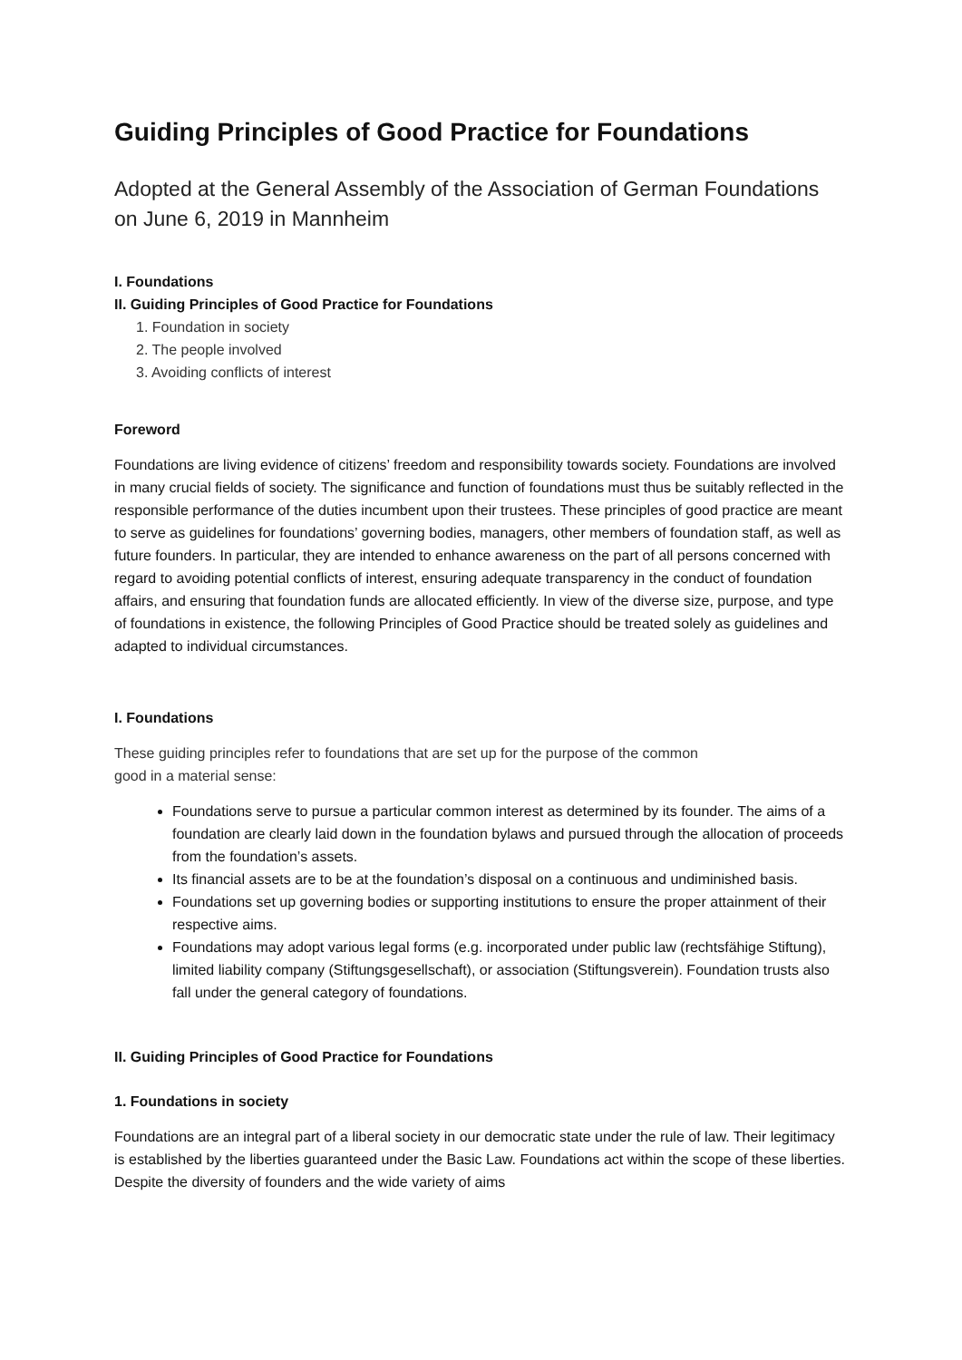Guiding Principles of Good Practice for Foundations
Adopted at the General Assembly of the Association of German Foundations on June 6, 2019 in Mannheim
I. Foundations
II. Guiding Principles of Good Practice for Foundations
1. Foundation in society
2. The people involved
3. Avoiding conflicts of interest
Foreword
Foundations are living evidence of citizens’ freedom and responsibility towards society. Foundations are involved in many crucial fields of society. The significance and function of foundations must thus be suitably reflected in the responsible performance of the duties incumbent upon their trustees. These principles of good practice are meant to serve as guidelines for foundations’ governing bodies, managers, other members of foundation staff, as well as future founders. In particular, they are intended to enhance awareness on the part of all persons concerned with regard to avoiding potential conflicts of interest, ensuring adequate transparency in the conduct of foundation affairs, and ensuring that foundation funds are allocated efficiently. In view of the diverse size, purpose, and type of foundations in existence, the following Principles of Good Practice should be treated solely as guidelines and adapted to individual circumstances.
I. Foundations
These guiding principles refer to foundations that are set up for the purpose of the common
good in a material sense:
Foundations serve to pursue a particular common interest as determined by its founder. The aims of a foundation are clearly laid down in the foundation bylaws and pursued through the allocation of proceeds from the foundation’s assets.
Its financial assets are to be at the foundation’s disposal on a continuous and undiminished basis.
Foundations set up governing bodies or supporting institutions to ensure the proper attainment of their respective aims.
Foundations may adopt various legal forms (e.g. incorporated under public law (rechtsfähige Stiftung), limited liability company (Stiftungsgesellschaft), or association (Stiftungsverein). Foundation trusts also fall under the general category of foundations.
II. Guiding Principles of Good Practice for Foundations
1. Foundations in society
Foundations are an integral part of a liberal society in our democratic state under the rule of law. Their legitimacy is established by the liberties guaranteed under the Basic Law. Foundations act within the scope of these liberties. Despite the diversity of founders and the wide variety of aims